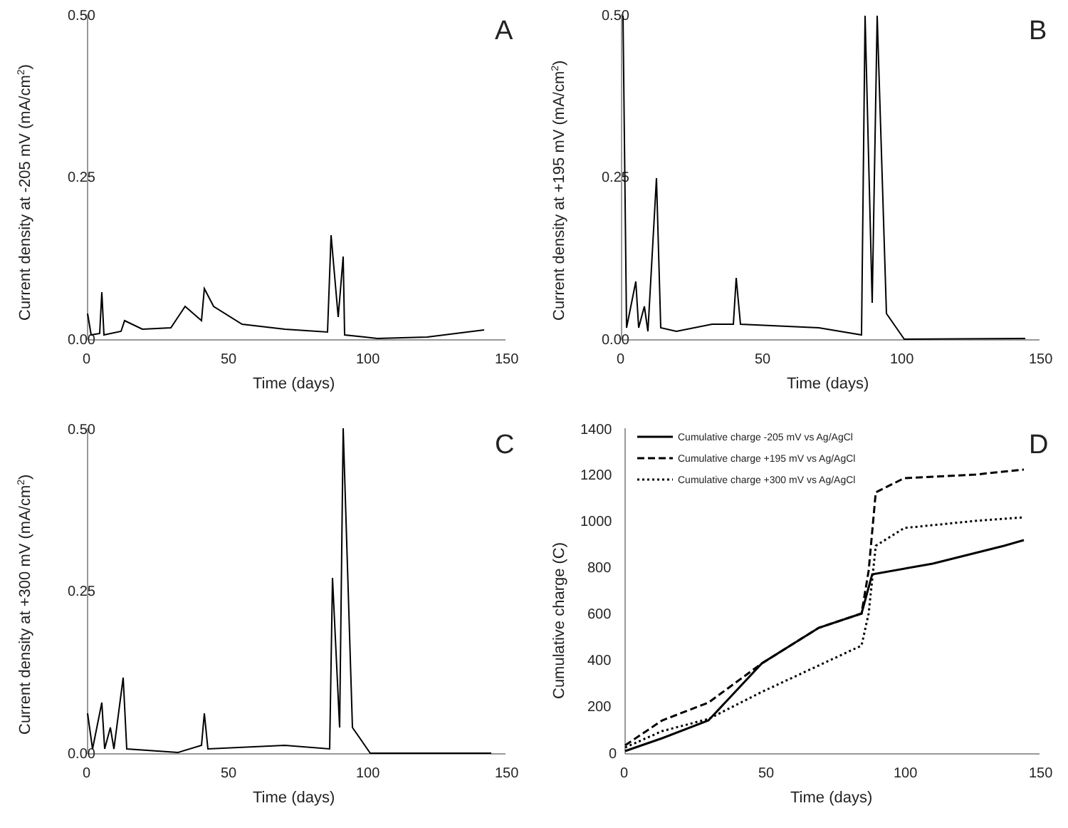0.50
0.25
0.00
0
50
100
150
Time (days)
Current density at -205 mV (mA/cm2)
A
0.50
0.25
0.00
0
50
100
150
Time (days)
Current density at +195 mV (mA/cm2)
B
0.50
0.25
0.00
0
50
100
150
Time (days)
Current density at +300 mV (mA/cm2)
C
1400
1200
1000
800
600
400
200
0
0
50
100
150
Time (days)
Cumulative charge (C)
D
Cumulative charge -205 mV vs Ag/AgCl
Cumulative charge +195 mV vs Ag/AgCl
Cumulative charge +300 mV vs Ag/AgCl